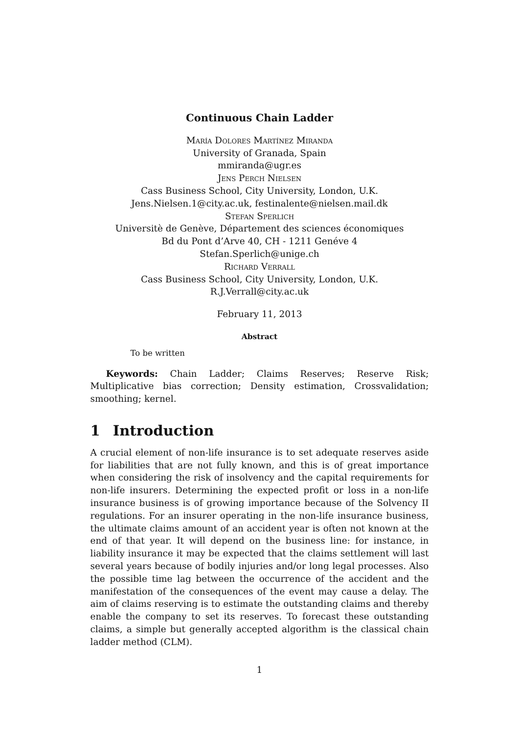Continuous Chain Ladder
María Dolores Martínez Miranda
University of Granada, Spain
mmiranda@ugr.es
Jens Perch Nielsen
Cass Business School, City University, London, U.K.
Jens.Nielsen.1@city.ac.uk, festinalente@nielsen.mail.dk
Stefan Sperlich
Universitè de Genève, Département des sciences économiques
Bd du Pont d’Arve 40, CH - 1211 Genéve 4
Stefan.Sperlich@unige.ch
Richard Verrall
Cass Business School, City University, London, U.K.
R.J.Verrall@city.ac.uk
February 11, 2013
Abstract
To be written
Keywords: Chain Ladder; Claims Reserves; Reserve Risk; Multiplicative bias correction; Density estimation, Crossvalidation; smoothing; kernel.
1 Introduction
A crucial element of non-life insurance is to set adequate reserves aside for liabilities that are not fully known, and this is of great importance when considering the risk of insolvency and the capital requirements for non-life insurers. Determining the expected profit or loss in a non-life insurance business is of growing importance because of the Solvency II regulations. For an insurer operating in the non-life insurance business, the ultimate claims amount of an accident year is often not known at the end of that year. It will depend on the business line: for instance, in liability insurance it may be expected that the claims settlement will last several years because of bodily injuries and/or long legal processes. Also the possible time lag between the occurrence of the accident and the manifestation of the consequences of the event may cause a delay. The aim of claims reserving is to estimate the outstanding claims and thereby enable the company to set its reserves. To forecast these outstanding claims, a simple but generally accepted algorithm is the classical chain ladder method (CLM).
1